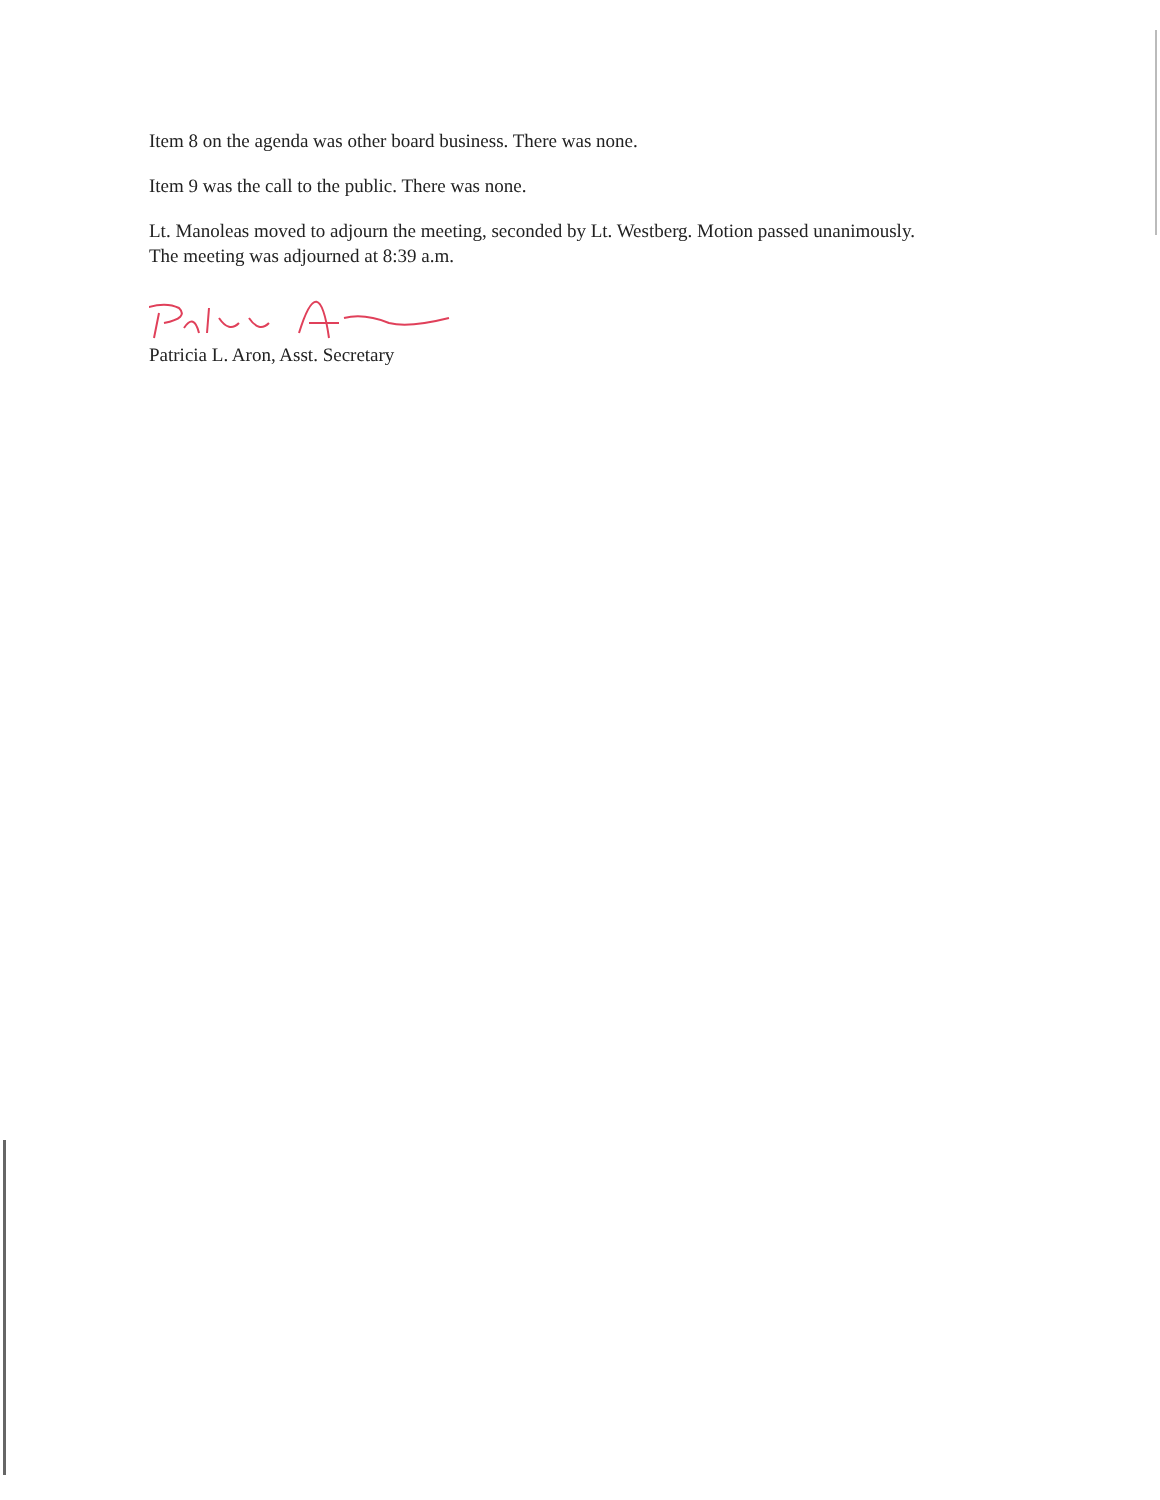Item 8 on the agenda was other board business. There was none.
Item 9 was the call to the public. There was none.
Lt. Manoleas moved to adjourn the meeting, seconded by Lt. Westberg. Motion passed unanimously. The meeting was adjourned at 8:39 a.m.
Patricia L. Aron, Asst. Secretary